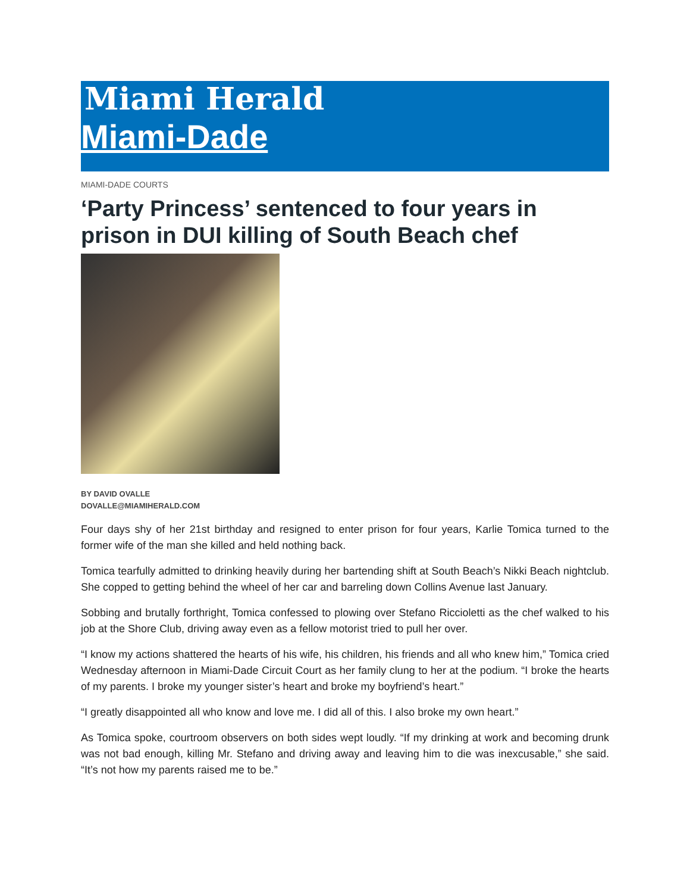Miami Herald
Miami-Dade
MIAMI-DADE COURTS
‘Party Princess’ sentenced to four years in prison in DUI killing of South Beach chef
BY DAVID OVALLE
DOVALLE@MIAMIHERALD.COM
Four days shy of her 21st birthday and resigned to enter prison for four years, Karlie Tomica turned to the former wife of the man she killed and held nothing back.
Tomica tearfully admitted to drinking heavily during her bartending shift at South Beach’s Nikki Beach nightclub. She copped to getting behind the wheel of her car and barreling down Collins Avenue last January.
Sobbing and brutally forthright, Tomica confessed to plowing over Stefano Riccioletti as the chef walked to his job at the Shore Club, driving away even as a fellow motorist tried to pull her over.
“I know my actions shattered the hearts of his wife, his children, his friends and all who knew him,” Tomica cried Wednesday afternoon in Miami-Dade Circuit Court as her family clung to her at the podium. “I broke the hearts of my parents. I broke my younger sister’s heart and broke my boyfriend’s heart.”
“I greatly disappointed all who know and love me. I did all of this. I also broke my own heart.”
As Tomica spoke, courtroom observers on both sides wept loudly. “If my drinking at work and becoming drunk was not bad enough, killing Mr. Stefano and driving away and leaving him to die was inexcusable,” she said. “It’s not how my parents raised me to be.”